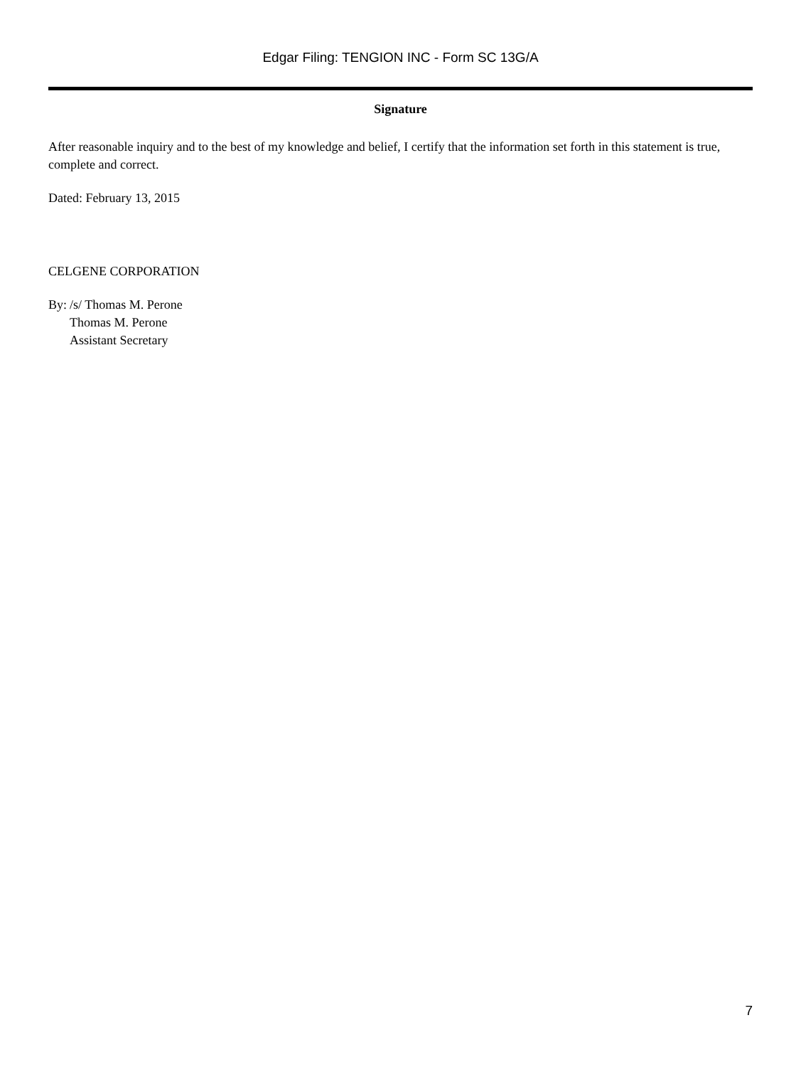Edgar Filing: TENGION INC - Form SC 13G/A
Signature
After reasonable inquiry and to the best of my knowledge and belief, I certify that the information set forth in this statement is true, complete and correct.
Dated: February 13, 2015
CELGENE CORPORATION
| By: | /s/ Thomas M. Perone Thomas M. Perone Assistant Secretary |
7